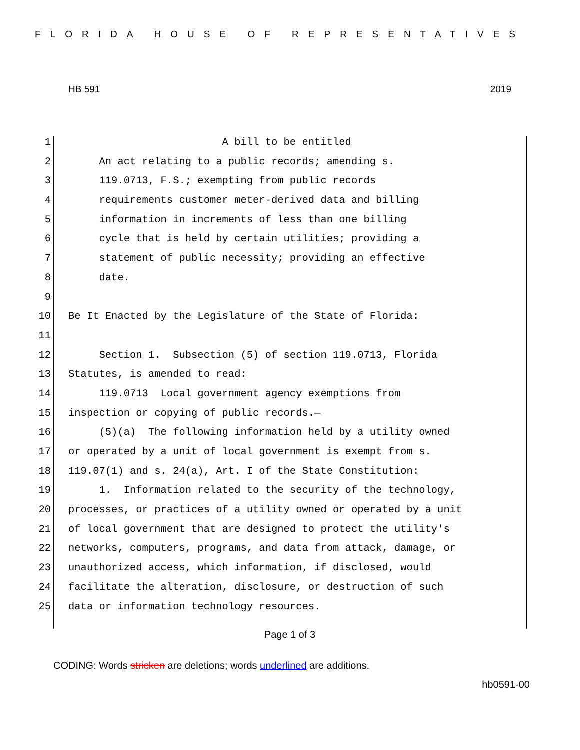FLORIDA HOUSE OF REPRESENTATIVES
HB 591 2019
1 A bill to be entitled
2 An act relating to a public records; amending s.
3 119.0713, F.S.; exempting from public records
4 requirements customer meter-derived data and billing
5 information in increments of less than one billing
6 cycle that is held by certain utilities; providing a
7 statement of public necessity; providing an effective
8 date.
9
10 Be It Enacted by the Legislature of the State of Florida:
11
12 Section 1. Subsection (5) of section 119.0713, Florida
13 Statutes, is amended to read:
14 119.0713 Local government agency exemptions from
15 inspection or copying of public records.—
16 (5)(a) The following information held by a utility owned
17 or operated by a unit of local government is exempt from s.
18 119.07(1) and s. 24(a), Art. I of the State Constitution:
19 1. Information related to the security of the technology,
20 processes, or practices of a utility owned or operated by a unit
21 of local government that are designed to protect the utility's
22 networks, computers, programs, and data from attack, damage, or
23 unauthorized access, which information, if disclosed, would
24 facilitate the alteration, disclosure, or destruction of such
25 data or information technology resources.
Page 1 of 3
CODING: Words stricken are deletions; words underlined are additions.
hb0591-00